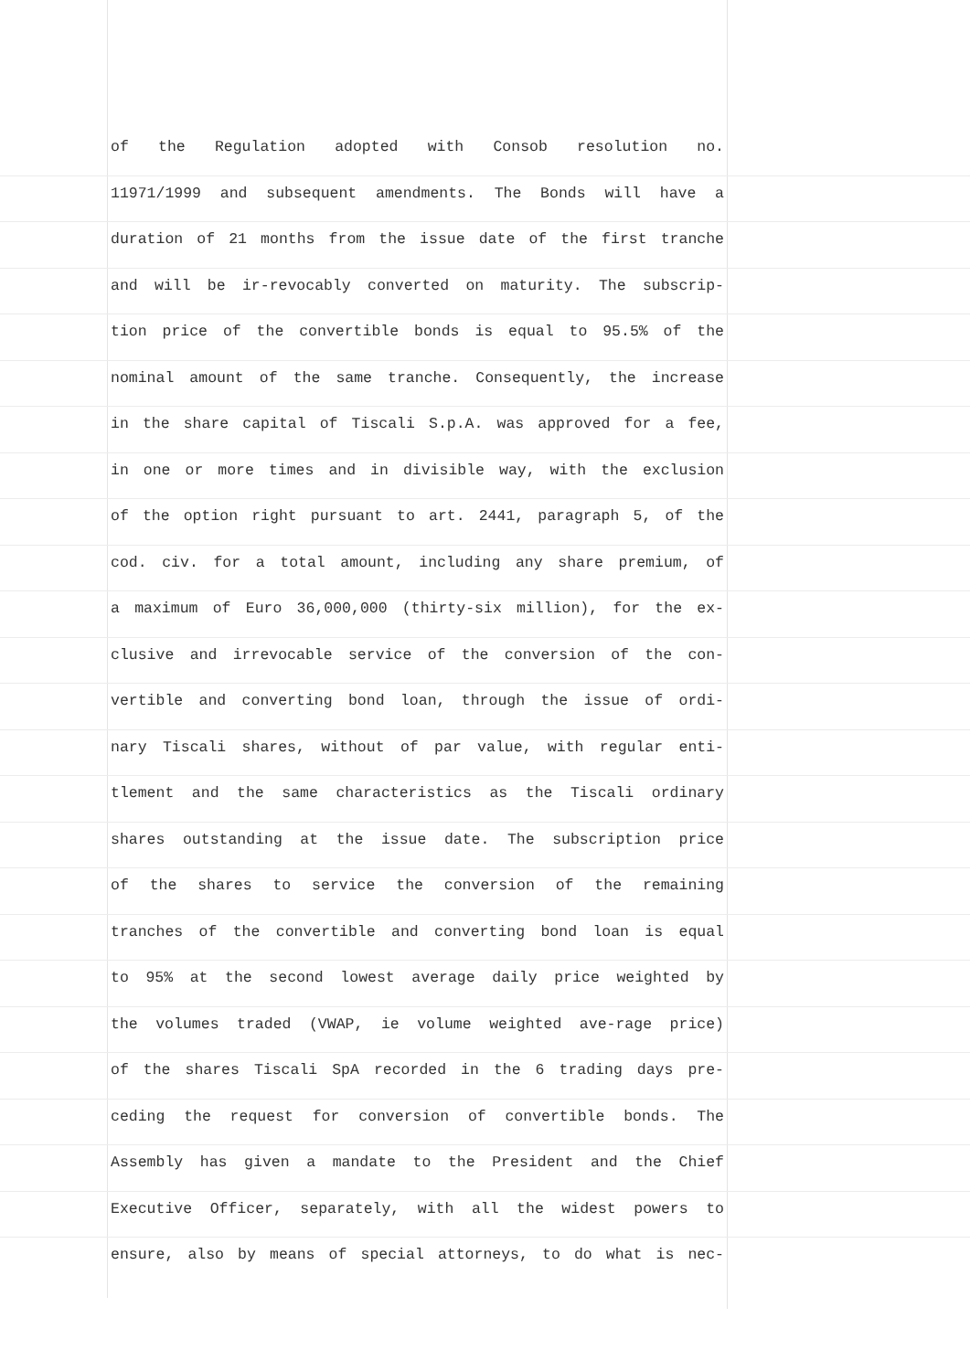of the Regulation adopted with Consob resolution no.
11971/1999 and subsequent amendments. The Bonds will have a
duration of 21 months from the issue date of the first tranche
and will be ir-revocably converted on maturity. The subscrip-
tion price of the convertible bonds is equal to 95.5% of the
nominal amount of the same tranche. Consequently, the increase
in the share capital of Tiscali S.p.A. was approved for a fee,
in one or more times and in divisible way, with the exclusion
of the option right pursuant to art. 2441, paragraph 5, of the
cod. civ. for a total amount, including any share premium, of
a maximum of Euro 36,000,000 (thirty-six million), for the ex-
clusive and irrevocable service of the conversion of the con-
vertible and converting bond loan, through the issue of ordi-
nary Tiscali shares, without of par value, with regular enti-
tlement and the same characteristics as the Tiscali ordinary
shares outstanding at the issue date. The subscription price
of the shares to service the conversion of the remaining
tranches of the convertible and converting bond loan is equal
to 95% at the second lowest average daily price weighted by
the volumes traded (VWAP, ie volume weighted ave-rage price)
of the shares Tiscali SpA recorded in the 6 trading days pre-
ceding the request for conversion of convertible bonds. The
Assembly has given a mandate to the President and the Chief
Executive Officer, separately, with all the widest powers to
ensure, also by means of special attorneys, to do what is nec-